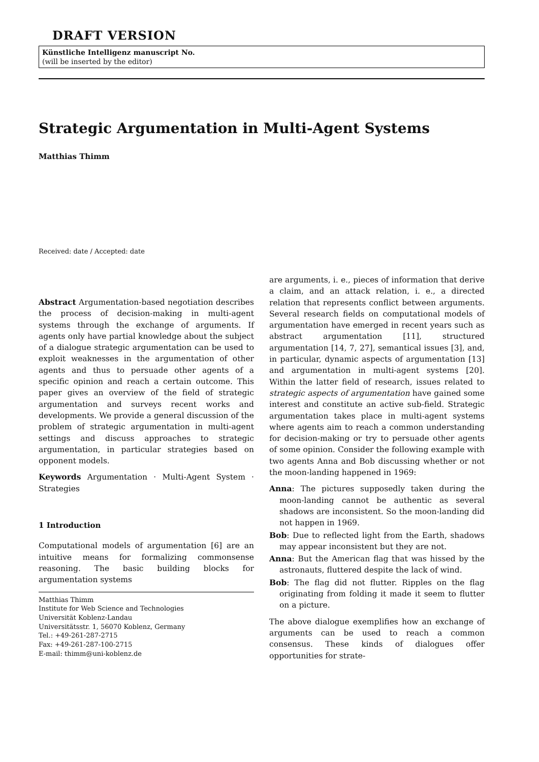DRAFT VERSION
Künstliche Intelligenz manuscript No.
(will be inserted by the editor)
Strategic Argumentation in Multi-Agent Systems
Matthias Thimm
Received: date / Accepted: date
Abstract Argumentation-based negotiation describes the process of decision-making in multi-agent systems through the exchange of arguments. If agents only have partial knowledge about the subject of a dialogue strategic argumentation can be used to exploit weaknesses in the argumentation of other agents and thus to persuade other agents of a specific opinion and reach a certain outcome. This paper gives an overview of the field of strategic argumentation and surveys recent works and developments. We provide a general discussion of the problem of strategic argumentation in multi-agent settings and discuss approaches to strategic argumentation, in particular strategies based on opponent models.
Keywords Argumentation · Multi-Agent System · Strategies
1 Introduction
Computational models of argumentation [6] are an intuitive means for formalizing commonsense reasoning. The basic building blocks for argumentation systems
Matthias Thimm
Institute for Web Science and Technologies
Universität Koblenz-Landau
Universitätsstr. 1, 56070 Koblenz, Germany
Tel.: +49-261-287-2715
Fax: +49-261-287-100-2715
E-mail: thimm@uni-koblenz.de
are arguments, i. e., pieces of information that derive a claim, and an attack relation, i. e., a directed relation that represents conflict between arguments. Several research fields on computational models of argumentation have emerged in recent years such as abstract argumentation [11], structured argumentation [14, 7, 27], semantical issues [3], and, in particular, dynamic aspects of argumentation [13] and argumentation in multi-agent systems [20]. Within the latter field of research, issues related to strategic aspects of argumentation have gained some interest and constitute an active sub-field. Strategic argumentation takes place in multi-agent systems where agents aim to reach a common understanding for decision-making or try to persuade other agents of some opinion. Consider the following example with two agents Anna and Bob discussing whether or not the moon-landing happened in 1969:
Anna: The pictures supposedly taken during the moon-landing cannot be authentic as several shadows are inconsistent. So the moon-landing did not happen in 1969.
Bob: Due to reflected light from the Earth, shadows may appear inconsistent but they are not.
Anna: But the American flag that was hissed by the astronauts, fluttered despite the lack of wind.
Bob: The flag did not flutter. Ripples on the flag originating from folding it made it seem to flutter on a picture.
The above dialogue exemplifies how an exchange of arguments can be used to reach a common consensus. These kinds of dialogues offer opportunities for strate-